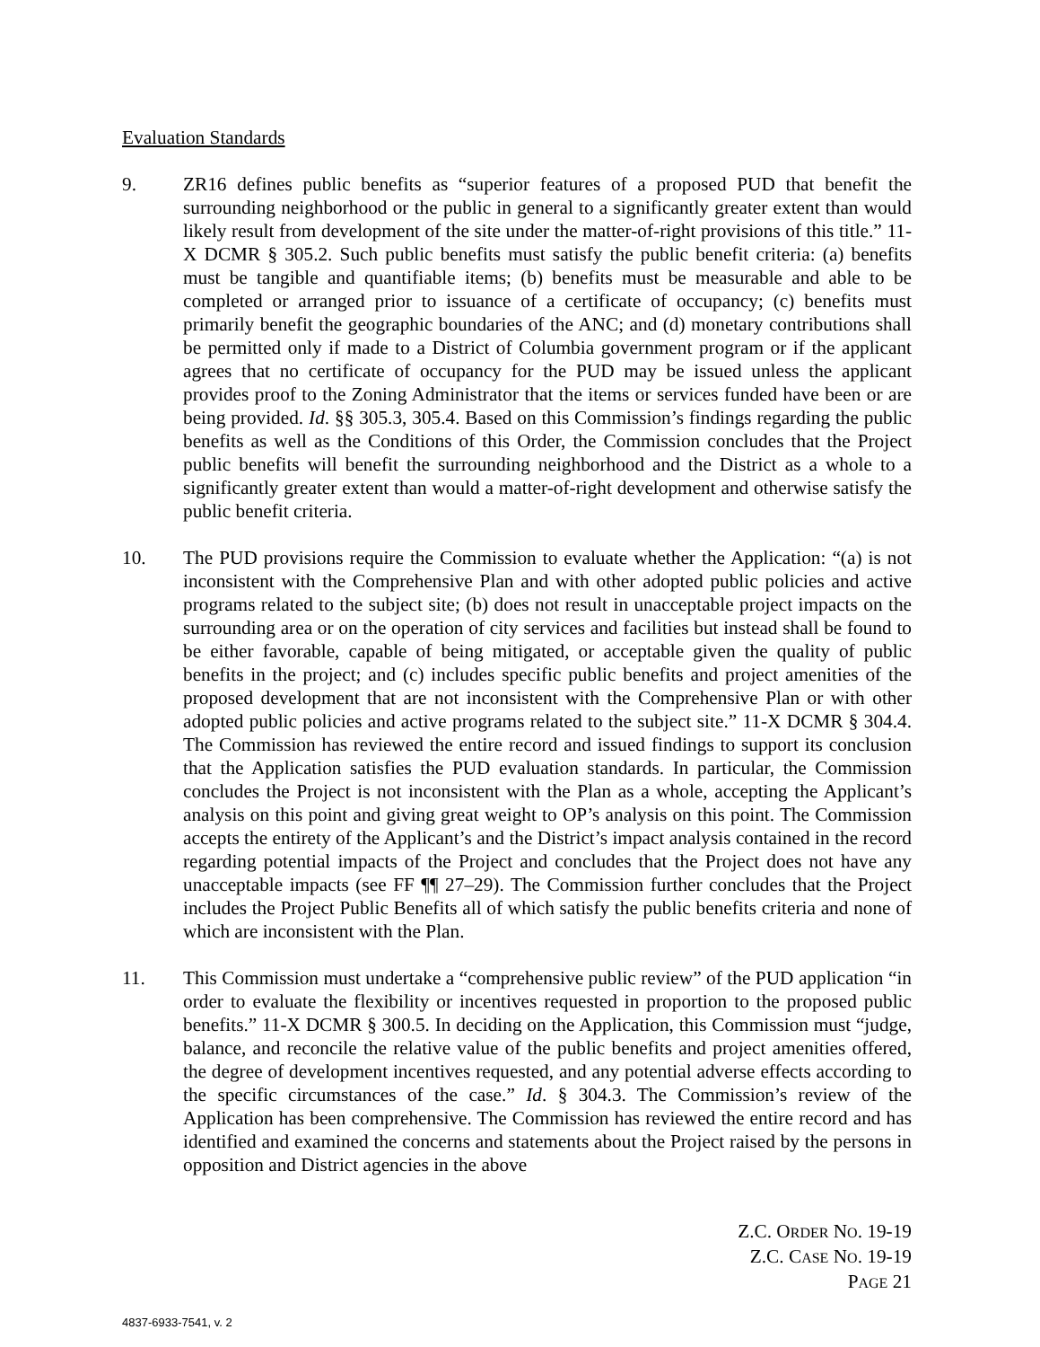Evaluation Standards
9. ZR16 defines public benefits as “superior features of a proposed PUD that benefit the surrounding neighborhood or the public in general to a significantly greater extent than would likely result from development of the site under the matter-of-right provisions of this title.” 11-X DCMR § 305.2. Such public benefits must satisfy the public benefit criteria: (a) benefits must be tangible and quantifiable items; (b) benefits must be measurable and able to be completed or arranged prior to issuance of a certificate of occupancy; (c) benefits must primarily benefit the geographic boundaries of the ANC; and (d) monetary contributions shall be permitted only if made to a District of Columbia government program or if the applicant agrees that no certificate of occupancy for the PUD may be issued unless the applicant provides proof to the Zoning Administrator that the items or services funded have been or are being provided. Id. §§ 305.3, 305.4. Based on this Commission’s findings regarding the public benefits as well as the Conditions of this Order, the Commission concludes that the Project public benefits will benefit the surrounding neighborhood and the District as a whole to a significantly greater extent than would a matter-of-right development and otherwise satisfy the public benefit criteria.
10. The PUD provisions require the Commission to evaluate whether the Application: “(a) is not inconsistent with the Comprehensive Plan and with other adopted public policies and active programs related to the subject site; (b) does not result in unacceptable project impacts on the surrounding area or on the operation of city services and facilities but instead shall be found to be either favorable, capable of being mitigated, or acceptable given the quality of public benefits in the project; and (c) includes specific public benefits and project amenities of the proposed development that are not inconsistent with the Comprehensive Plan or with other adopted public policies and active programs related to the subject site.” 11-X DCMR § 304.4. The Commission has reviewed the entire record and issued findings to support its conclusion that the Application satisfies the PUD evaluation standards. In particular, the Commission concludes the Project is not inconsistent with the Plan as a whole, accepting the Applicant’s analysis on this point and giving great weight to OP’s analysis on this point. The Commission accepts the entirety of the Applicant’s and the District’s impact analysis contained in the record regarding potential impacts of the Project and concludes that the Project does not have any unacceptable impacts (see FF ¶¶ 27–29). The Commission further concludes that the Project includes the Project Public Benefits all of which satisfy the public benefits criteria and none of which are inconsistent with the Plan.
11. This Commission must undertake a “comprehensive public review” of the PUD application “in order to evaluate the flexibility or incentives requested in proportion to the proposed public benefits.” 11-X DCMR § 300.5. In deciding on the Application, this Commission must “judge, balance, and reconcile the relative value of the public benefits and project amenities offered, the degree of development incentives requested, and any potential adverse effects according to the specific circumstances of the case.” Id. § 304.3. The Commission’s review of the Application has been comprehensive. The Commission has reviewed the entire record and has identified and examined the concerns and statements about the Project raised by the persons in opposition and District agencies in the above
Z.C. ORDER NO. 19-19
Z.C. CASE NO. 19-19
PAGE 21
4837-6933-7541, v. 2